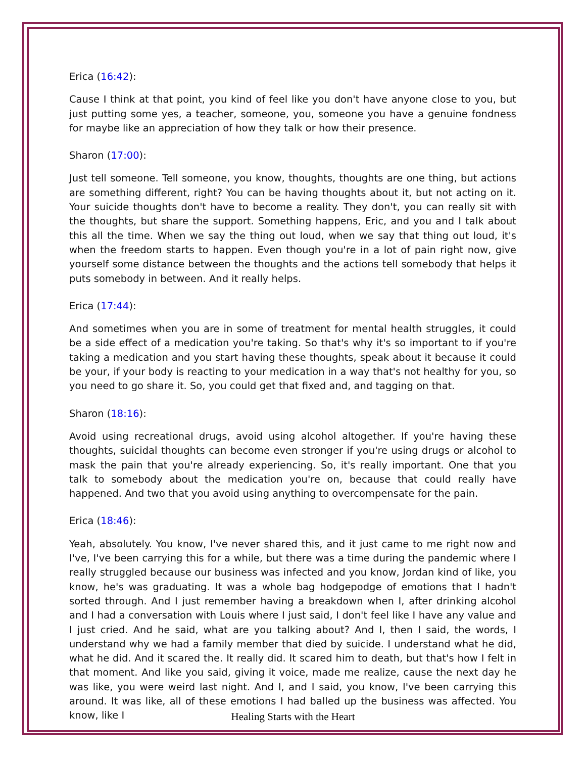Erica (16:42):
Cause I think at that point, you kind of feel like you don't have anyone close to you, but just putting some yes, a teacher, someone, you, someone you have a genuine fondness for maybe like an appreciation of how they talk or how their presence.
Sharon (17:00):
Just tell someone. Tell someone, you know, thoughts, thoughts are one thing, but actions are something different, right? You can be having thoughts about it, but not acting on it. Your suicide thoughts don't have to become a reality. They don't, you can really sit with the thoughts, but share the support. Something happens, Eric, and you and I talk about this all the time. When we say the thing out loud, when we say that thing out loud, it's when the freedom starts to happen. Even though you're in a lot of pain right now, give yourself some distance between the thoughts and the actions tell somebody that helps it puts somebody in between. And it really helps.
Erica (17:44):
And sometimes when you are in some of treatment for mental health struggles, it could be a side effect of a medication you're taking. So that's why it's so important to if you're taking a medication and you start having these thoughts, speak about it because it could be your, if your body is reacting to your medication in a way that's not healthy for you, so you need to go share it. So, you could get that fixed and, and tagging on that.
Sharon (18:16):
Avoid using recreational drugs, avoid using alcohol altogether. If you're having these thoughts, suicidal thoughts can become even stronger if you're using drugs or alcohol to mask the pain that you're already experiencing. So, it's really important. One that you talk to somebody about the medication you're on, because that could really have happened. And two that you avoid using anything to overcompensate for the pain.
Erica (18:46):
Yeah, absolutely. You know, I've never shared this, and it just came to me right now and I've, I've been carrying this for a while, but there was a time during the pandemic where I really struggled because our business was infected and you know, Jordan kind of like, you know, he's was graduating. It was a whole bag hodgepodge of emotions that I hadn't sorted through. And I just remember having a breakdown when I, after drinking alcohol and I had a conversation with Louis where I just said, I don't feel like I have any value and I just cried. And he said, what are you talking about? And I, then I said, the words, I understand why we had a family member that died by suicide. I understand what he did, what he did. And it scared the. It really did. It scared him to death, but that's how I felt in that moment. And like you said, giving it voice, made me realize, cause the next day he was like, you were weird last night. And I, and I said, you know, I've been carrying this around. It was like, all of these emotions I had balled up the business was affected. You know, like I
Healing Starts with the Heart